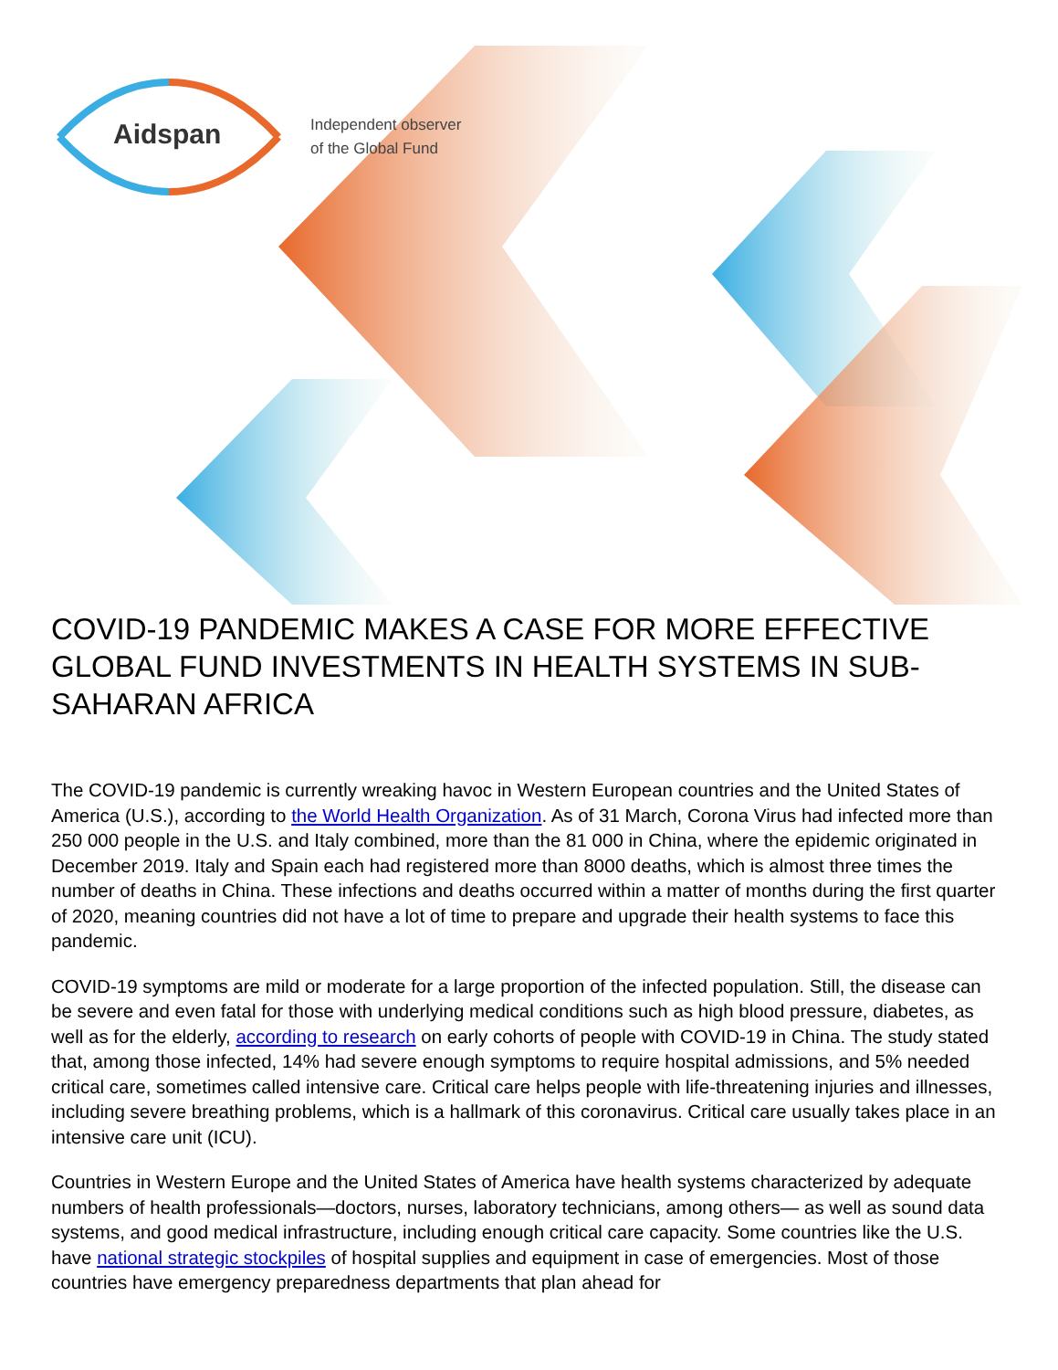Aidspan
Independent observer
of the Global Fund
COVID-19 PANDEMIC MAKES A CASE FOR MORE EFFECTIVE GLOBAL FUND INVESTMENTS IN HEALTH SYSTEMS IN SUB-SAHARAN AFRICA
The COVID-19 pandemic is currently wreaking havoc in Western European countries and the United States of America (U.S.), according to the World Health Organization. As of 31 March, Corona Virus had infected more than 250 000 people in the U.S. and Italy combined, more than the 81 000 in China, where the epidemic originated in December 2019. Italy and Spain each had registered more than 8000 deaths, which is almost three times the number of deaths in China. These infections and deaths occurred within a matter of months during the first quarter of 2020, meaning countries did not have a lot of time to prepare and upgrade their health systems to face this pandemic.
COVID-19 symptoms are mild or moderate for a large proportion of the infected population. Still, the disease can be severe and even fatal for those with underlying medical conditions such as high blood pressure, diabetes, as well as for the elderly, according to research on early cohorts of people with COVID-19 in China. The study stated that, among those infected, 14% had severe enough symptoms to require hospital admissions, and 5% needed critical care, sometimes called intensive care. Critical care helps people with life-threatening injuries and illnesses, including severe breathing problems, which is a hallmark of this coronavirus. Critical care usually takes place in an intensive care unit (ICU).
Countries in Western Europe and the United States of America have health systems characterized by adequate numbers of health professionals—doctors, nurses, laboratory technicians, among others— as well as sound data systems, and good medical infrastructure, including enough critical care capacity. Some countries like the U.S. have national strategic stockpiles of hospital supplies and equipment in case of emergencies. Most of those countries have emergency preparedness departments that plan ahead for